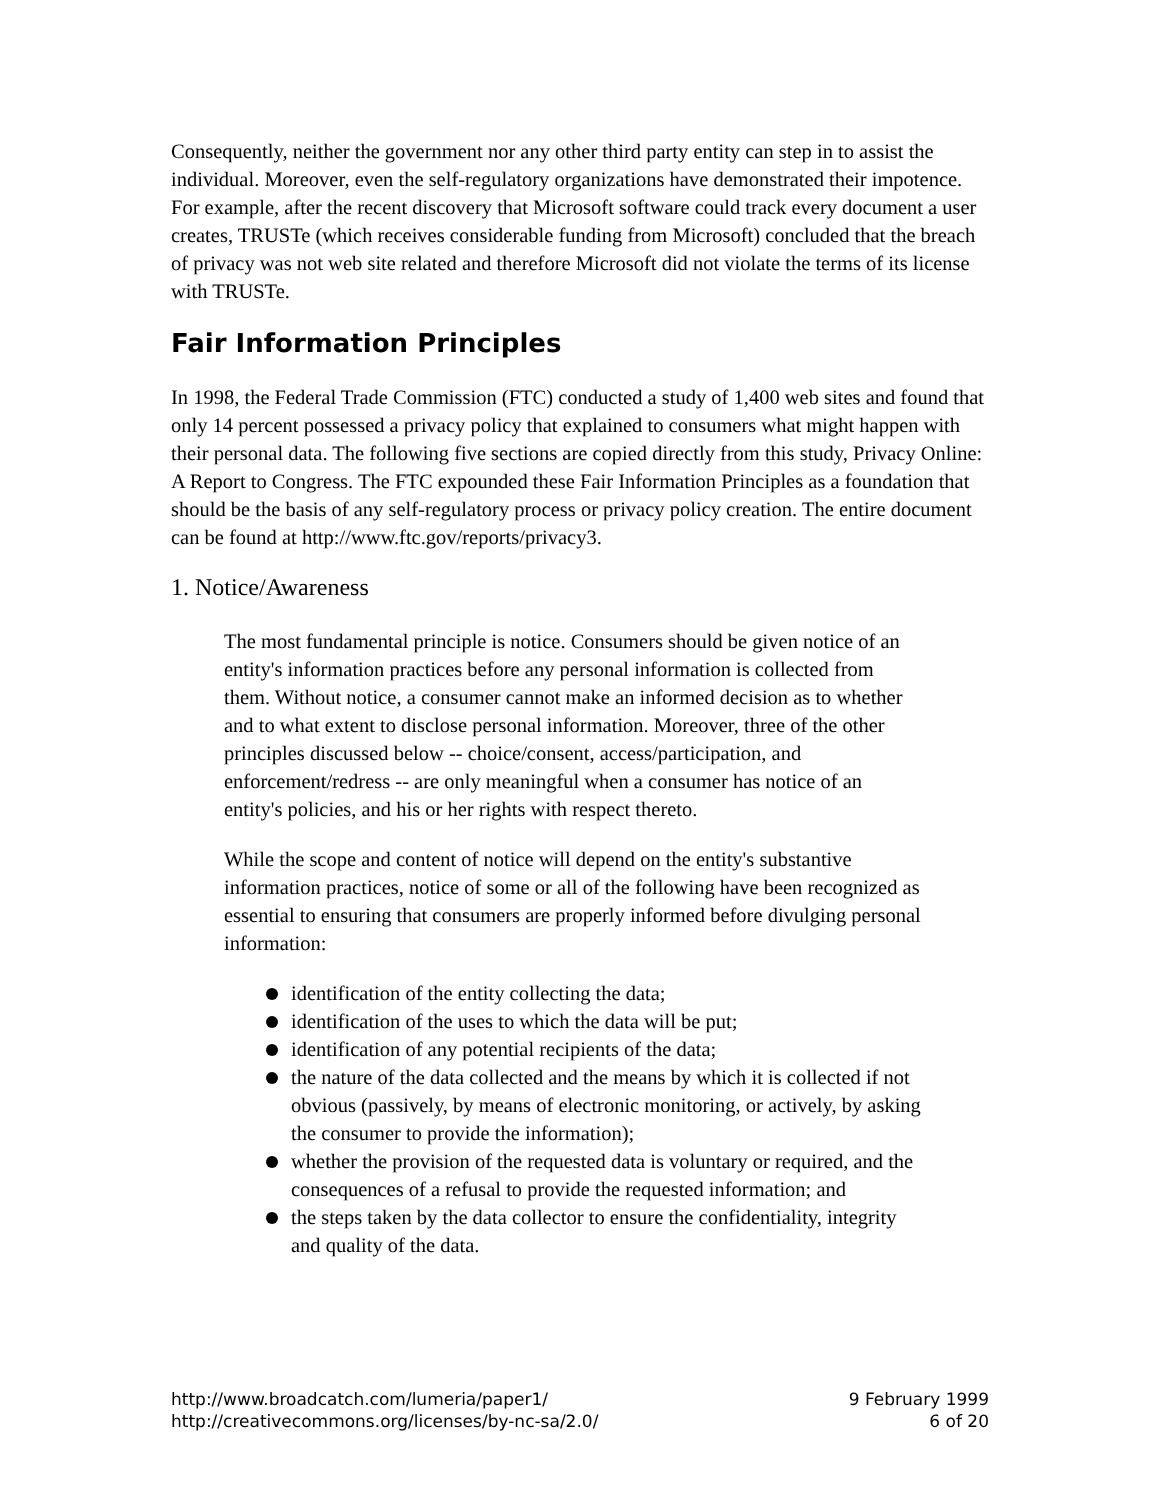Consequently, neither the government nor any other third party entity can step in to assist the individual. Moreover, even the self-regulatory organizations have demonstrated their impotence. For example, after the recent discovery that Microsoft software could track every document a user creates, TRUSTe (which receives considerable funding from Microsoft) concluded that the breach of privacy was not web site related and therefore Microsoft did not violate the terms of its license with TRUSTe.
Fair Information Principles
In 1998, the Federal Trade Commission (FTC) conducted a study of 1,400 web sites and found that only 14 percent possessed a privacy policy that explained to consumers what might happen with their personal data. The following five sections are copied directly from this study, Privacy Online: A Report to Congress. The FTC expounded these Fair Information Principles as a foundation that should be the basis of any self-regulatory process or privacy policy creation. The entire document can be found at http://www.ftc.gov/reports/privacy3.
1. Notice/Awareness
The most fundamental principle is notice. Consumers should be given notice of an entity's information practices before any personal information is collected from them. Without notice, a consumer cannot make an informed decision as to whether and to what extent to disclose personal information. Moreover, three of the other principles discussed below -- choice/consent, access/participation, and enforcement/redress -- are only meaningful when a consumer has notice of an entity's policies, and his or her rights with respect thereto.
While the scope and content of notice will depend on the entity's substantive information practices, notice of some or all of the following have been recognized as essential to ensuring that consumers are properly informed before divulging personal information:
identification of the entity collecting the data;
identification of the uses to which the data will be put;
identification of any potential recipients of the data;
the nature of the data collected and the means by which it is collected if not obvious (passively, by means of electronic monitoring, or actively, by asking the consumer to provide the information);
whether the provision of the requested data is voluntary or required, and the consequences of a refusal to provide the requested information; and
the steps taken by the data collector to ensure the confidentiality, integrity and quality of the data.
http://www.broadcatch.com/lumeria/paper1/
http://creativecommons.org/licenses/by-nc-sa/2.0/
9 February 1999
6 of 20